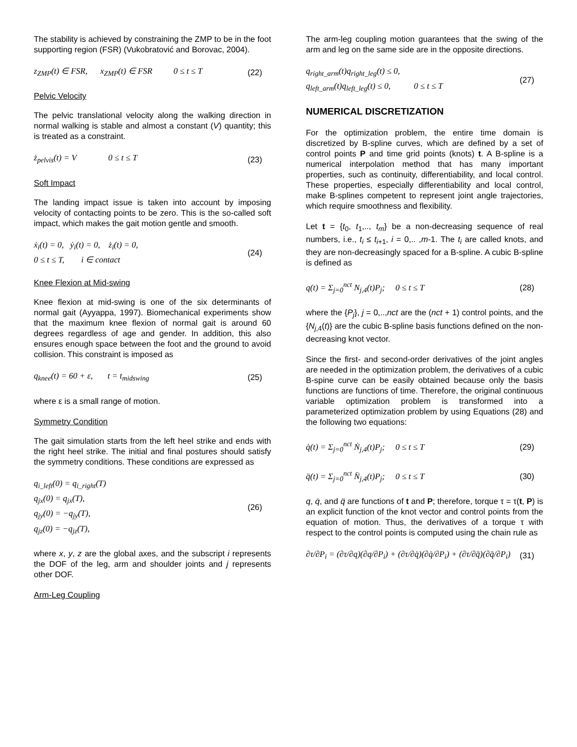The stability is achieved by constraining the ZMP to be in the foot supporting region (FSR) (Vukobratović and Borovac, 2004).
z<sub>ZMP</sub>(t) ∈ FSR, x<sub>ZMP</sub>(t) ∈ FSR 0 ≤ t ≤ T (22)
Pelvic Velocity
The pelvic translational velocity along the walking direction in normal walking is stable and almost a constant (V) quantity; this is treated as a constraint.
ż<sub>pelvis</sub>(t) = V 0 ≤ t ≤ T (23)
Soft Impact
The landing impact issue is taken into account by imposing velocity of contacting points to be zero. This is the so-called soft impact, which makes the gait motion gentle and smooth.
ẋ<sub>i</sub>(t) = 0, ẏ<sub>i</sub>(t) = 0, ż<sub>i</sub>(t) = 0,
0 ≤ t ≤ T, i ∈ contact (24)
Knee Flexion at Mid-swing
Knee flexion at mid-swing is one of the six determinants of normal gait (Ayyappa, 1997). Biomechanical experiments show that the maximum knee flexion of normal gait is around 60 degrees regardless of age and gender. In addition, this also ensures enough space between the foot and the ground to avoid collision. This constraint is imposed as
q<sub>knee</sub>(t) = 60 + ε, t = t<sub>midswing</sub> (25)
where ε is a small range of motion.
Symmetry Condition
The gait simulation starts from the left heel strike and ends with the right heel strike. The initial and final postures should satisfy the symmetry conditions. These conditions are expressed as
q<sub>i_left</sub>(0) = q<sub>i_right</sub>(T)
q<sub>jx</sub>(0) = q<sub>jx</sub>(T),
q<sub>jy</sub>(0) = −q<sub>jy</sub>(T),
q<sub>jz</sub>(0) = −q<sub>jz</sub>(T), (26)
where x, y, z are the global axes, and the subscript i represents the DOF of the leg, arm and shoulder joints and j represents other DOF.
Arm-Leg Coupling
The arm-leg coupling motion guarantees that the swing of the arm and leg on the same side are in the opposite directions.
q<sub>right_arm</sub>(t)q<sub>right_leg</sub>(t) ≤ 0,
q<sub>left_arm</sub>(t)q<sub>left_leg</sub>(t) ≤ 0, 0 ≤ t ≤ T (27)
NUMERICAL DISCRETIZATION
For the optimization problem, the entire time domain is discretized by B-spline curves, which are defined by a set of control points P and time grid points (knots) t. A B-spline is a numerical interpolation method that has many important properties, such as continuity, differentiability, and local control. These properties, especially differentiability and local control, make B-splines competent to represent joint angle trajectories, which require smoothness and flexibility.
Let t = {t<sub>0</sub>, t<sub>1</sub>,.., t<sub>m</sub>} be a non-decreasing sequence of real numbers, i.e., t<sub>i</sub> ≤ t<sub>i+1</sub>, i = 0,.. ,m-1. The t<sub>i</sub> are called knots, and they are non-decreasingly spaced for a B-spline. A cubic B-spline is defined as
q(t) = Σ<sub>j=0</sub><sup>nct</sup> N<sub>j,4</sub>(t)P<sub>j</sub>; 0 ≤ t ≤ T (28)
where the {P<sub>j</sub>}, j = 0,..,nct are the (nct + 1) control points, and the {N<sub>j,4</sub>(t)} are the cubic B-spline basis functions defined on the non-decreasing knot vector.
Since the first- and second-order derivatives of the joint angles are needed in the optimization problem, the derivatives of a cubic B-spine curve can be easily obtained because only the basis functions are functions of time. Therefore, the original continuous variable optimization problem is transformed into a parameterized optimization problem by using Equations (28) and the following two equations:
q̇(t) = Σ<sub>j=0</sub><sup>nct</sup> Ṅ<sub>j,4</sub>(t)P<sub>j</sub>; 0 ≤ t ≤ T (29)
q̈(t) = Σ<sub>j=0</sub><sup>nct</sup> N̈<sub>j,4</sub>(t)P<sub>j</sub>; 0 ≤ t ≤ T (30)
q, q̇, and q̈ are functions of t and P; therefore, torque τ = τ(t, P) is an explicit function of the knot vector and control points from the equation of motion. Thus, the derivatives of a torque τ with respect to the control points is computed using the chain rule as
∂τ/∂P<sub>i</sub> = (∂τ/∂q)(∂q/∂P<sub>i</sub>) + (∂τ/∂q̇)(∂q̇/∂P<sub>i</sub>) + (∂τ/∂q̈)(∂q̈/∂P<sub>i</sub>) (31)